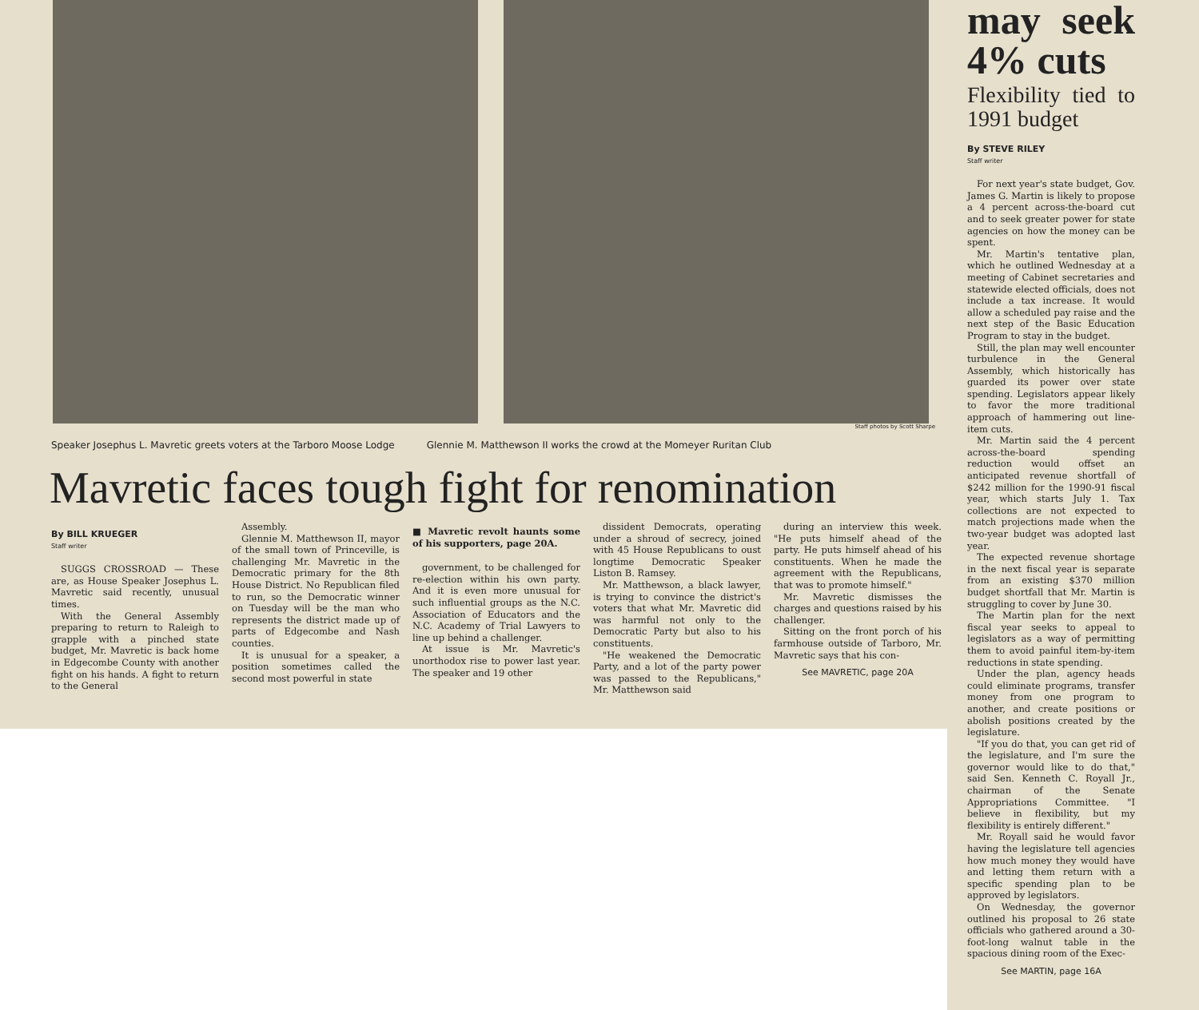Staff photos by Scott Sharpe
Speaker Josephus L. Mavretic greets voters at the Tarboro Moose Lodge Glennie M. Matthewson II works the crowd at the Momeyer Ruritan Club
Mavretic faces tough fight for renomination
By BILL KRUEGER
Staff writer
SUGGS CROSSROAD — These are, as House Speaker Josephus L. Mavretic said recently, unusual times.
With the General Assembly preparing to return to Raleigh to grapple with a pinched state budget, Mr. Mavretic is back home in Edgecombe County with another fight on his hands. A fight to return to the General
Assembly.
Glennie M. Matthewson II, mayor of the small town of Princeville, is challenging Mr. Mavretic in the Democratic primary for the 8th House District. No Republican filed to run, so the Democratic winner on Tuesday will be the man who represents the district made up of parts of Edgecombe and Nash counties.
It is unusual for a speaker, a position sometimes called the second most powerful in state
■ Mavretic revolt haunts some of his supporters, page 20A.
government, to be challenged for re-election within his own party. And it is even more unusual for such influential groups as the N.C. Association of Educators and the N.C. Academy of Trial Lawyers to line up behind a challenger.
At issue is Mr. Mavretic's unorthodox rise to power last year. The speaker and 19 other
dissident Democrats, operating under a shroud of secrecy, joined with 45 House Republicans to oust longtime Democratic Speaker Liston B. Ramsey.
Mr. Matthewson, a black lawyer, is trying to convince the district's voters that what Mr. Mavretic did was harmful not only to the Democratic Party but also to his constituents.
"He weakened the Democratic Party, and a lot of the party power was passed to the Republicans," Mr. Matthewson said
during an interview this week. "He puts himself ahead of the party. He puts himself ahead of his constituents. When he made the agreement with the Republicans, that was to promote himself."
Mr. Mavretic dismisses the charges and questions raised by his challenger.
Sitting on the front porch of his farmhouse outside of Tarboro, Mr. Mavretic says that his con-
See MAVRETIC, page 20A
may seek 4% cuts
Flexibility tied to 1991 budget
By STEVE RILEY
Staff writer
For next year's state budget, Gov. James G. Martin is likely to propose a 4 percent across-the-board cut and to seek greater power for state agencies on how the money can be spent.
Mr. Martin's tentative plan, which he outlined Wednesday at a meeting of Cabinet secretaries and statewide elected officials, does not include a tax increase. It would allow a scheduled pay raise and the next step of the Basic Education Program to stay in the budget.
Still, the plan may well encounter turbulence in the General Assembly, which historically has guarded its power over state spending. Legislators appear likely to favor the more traditional approach of hammering out line-item cuts.
Mr. Martin said the 4 percent across-the-board spending reduction would offset an anticipated revenue shortfall of $242 million for the 1990-91 fiscal year, which starts July 1. Tax collections are not expected to match projections made when the two-year budget was adopted last year.
The expected revenue shortage in the next fiscal year is separate from an existing $370 million budget shortfall that Mr. Martin is struggling to cover by June 30.
The Martin plan for the next fiscal year seeks to appeal to legislators as a way of permitting them to avoid painful item-by-item reductions in state spending.
Under the plan, agency heads could eliminate programs, transfer money from one program to another, and create positions or abolish positions created by the legislature.
"If you do that, you can get rid of the legislature, and I'm sure the governor would like to do that," said Sen. Kenneth C. Royall Jr., chairman of the Senate Appropriations Committee. "I believe in flexibility, but my flexibility is entirely different."
Mr. Royall said he would favor having the legislature tell agencies how much money they would have and letting them return with a specific spending plan to be approved by legislators.
On Wednesday, the governor outlined his proposal to 26 state officials who gathered around a 30-foot-long walnut table in the spacious dining room of the Exec-
See MARTIN, page 16A